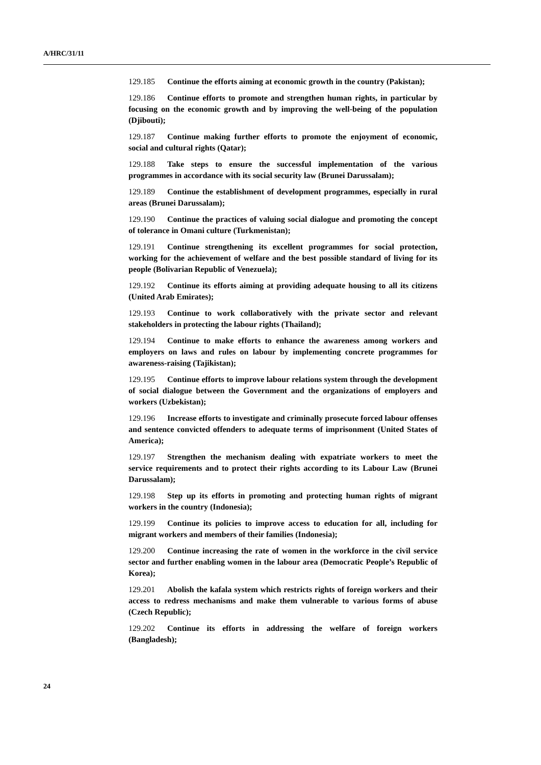A/HRC/31/11
129.185 Continue the efforts aiming at economic growth in the country (Pakistan);
129.186 Continue efforts to promote and strengthen human rights, in particular by focusing on the economic growth and by improving the well-being of the population (Djibouti);
129.187 Continue making further efforts to promote the enjoyment of economic, social and cultural rights (Qatar);
129.188 Take steps to ensure the successful implementation of the various programmes in accordance with its social security law (Brunei Darussalam);
129.189 Continue the establishment of development programmes, especially in rural areas (Brunei Darussalam);
129.190 Continue the practices of valuing social dialogue and promoting the concept of tolerance in Omani culture (Turkmenistan);
129.191 Continue strengthening its excellent programmes for social protection, working for the achievement of welfare and the best possible standard of living for its people (Bolivarian Republic of Venezuela);
129.192 Continue its efforts aiming at providing adequate housing to all its citizens (United Arab Emirates);
129.193 Continue to work collaboratively with the private sector and relevant stakeholders in protecting the labour rights (Thailand);
129.194 Continue to make efforts to enhance the awareness among workers and employers on laws and rules on labour by implementing concrete programmes for awareness-raising (Tajikistan);
129.195 Continue efforts to improve labour relations system through the development of social dialogue between the Government and the organizations of employers and workers (Uzbekistan);
129.196 Increase efforts to investigate and criminally prosecute forced labour offenses and sentence convicted offenders to adequate terms of imprisonment (United States of America);
129.197 Strengthen the mechanism dealing with expatriate workers to meet the service requirements and to protect their rights according to its Labour Law (Brunei Darussalam);
129.198 Step up its efforts in promoting and protecting human rights of migrant workers in the country (Indonesia);
129.199 Continue its policies to improve access to education for all, including for migrant workers and members of their families (Indonesia);
129.200 Continue increasing the rate of women in the workforce in the civil service sector and further enabling women in the labour area (Democratic People’s Republic of Korea);
129.201 Abolish the kafala system which restricts rights of foreign workers and their access to redress mechanisms and make them vulnerable to various forms of abuse (Czech Republic);
129.202 Continue its efforts in addressing the welfare of foreign workers (Bangladesh);
24